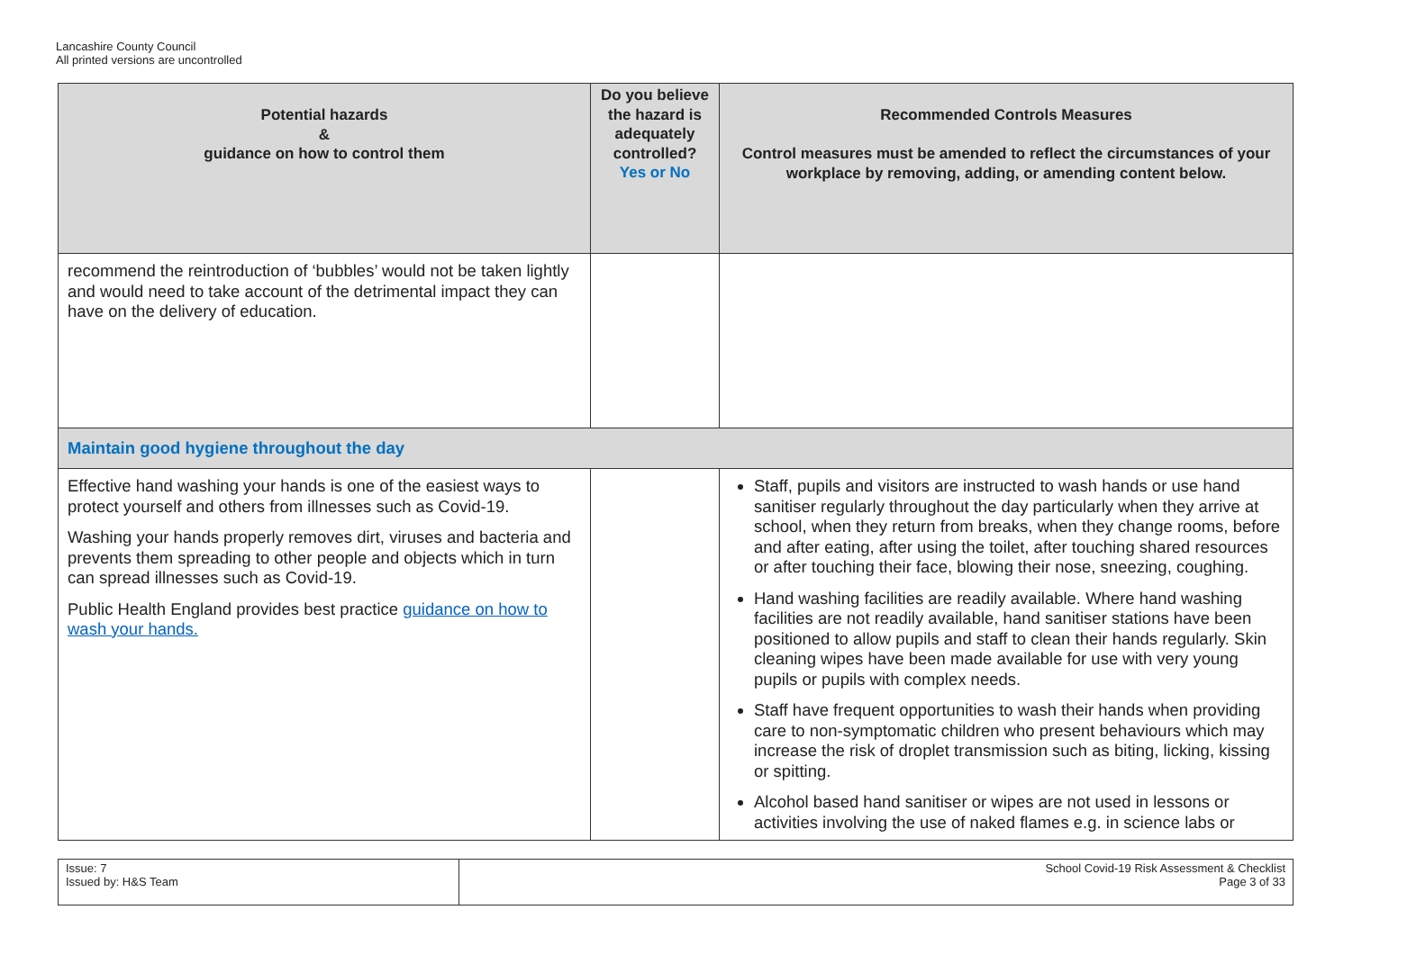Lancashire County Council
All printed versions are uncontrolled
| Potential hazards & guidance on how to control them | Do you believe the hazard is adequately controlled? Yes or No | Recommended Controls Measures Control measures must be amended to reflect the circumstances of your workplace by removing, adding, or amending content below. |
| --- | --- | --- |
| recommend the reintroduction of ‘bubbles’ would not be taken lightly and would need to take account of the detrimental impact they can have on the delivery of education. | | |
| Maintain good hygiene throughout the day | | |
| Effective hand washing your hands is one of the easiest ways to protect yourself and others from illnesses such as Covid-19. Washing your hands properly removes dirt, viruses and bacteria and prevents them spreading to other people and objects which in turn can spread illnesses such as Covid-19. Public Health England provides best practice guidance on how to wash your hands. | | Staff, pupils and visitors are instructed to wash hands or use hand sanitiser regularly throughout the day particularly when they arrive at school, when they return from breaks, when they change rooms, before and after eating, after using the toilet, after touching shared resources or after touching their face, blowing their nose, sneezing, coughing. Hand washing facilities are readily available. Where hand washing facilities are not readily available, hand sanitiser stations have been positioned to allow pupils and staff to clean their hands regularly. Skin cleaning wipes have been made available for use with very young pupils or pupils with complex needs. Staff have frequent opportunities to wash their hands when providing care to non-symptomatic children who present behaviours which may increase the risk of droplet transmission such as biting, licking, kissing or spitting. Alcohol based hand sanitiser or wipes are not used in lessons or activities involving the use of naked flames e.g. in science labs or |
| Issue: 7 Issued by: H&S Team | School Covid-19 Risk Assessment & Checklist Page 3 of 33 |